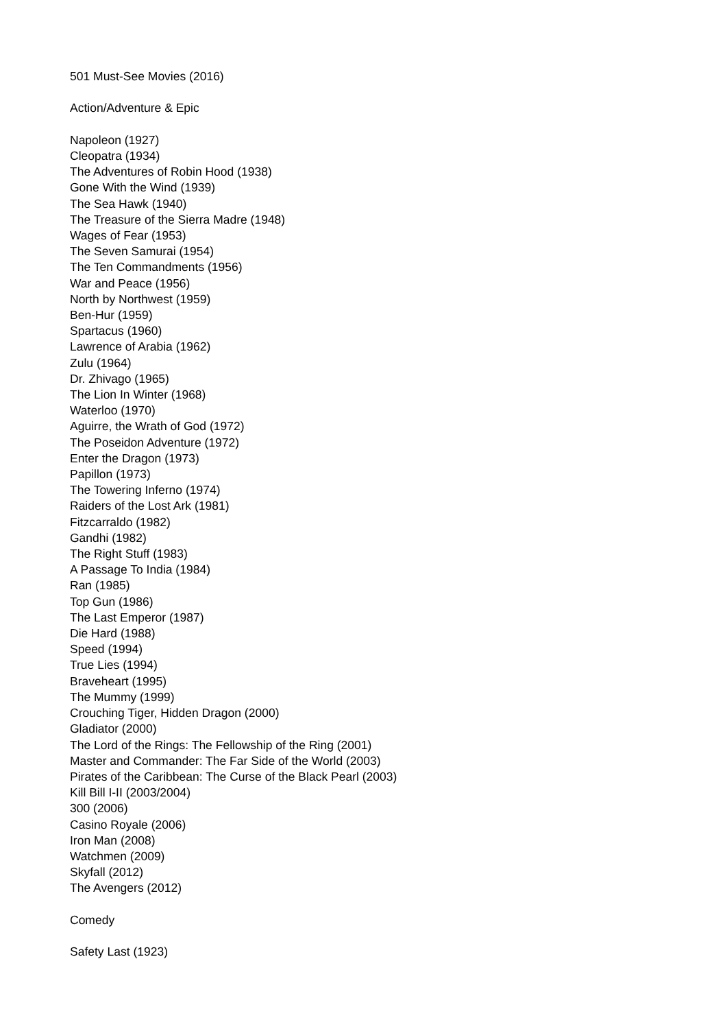501 Must-See Movies (2016)
Action/Adventure & Epic
Napoleon (1927)
Cleopatra (1934)
The Adventures of Robin Hood (1938)
Gone With the Wind (1939)
The Sea Hawk (1940)
The Treasure of the Sierra Madre (1948)
Wages of Fear (1953)
The Seven Samurai (1954)
The Ten Commandments (1956)
War and Peace (1956)
North by Northwest (1959)
Ben-Hur (1959)
Spartacus (1960)
Lawrence of Arabia (1962)
Zulu (1964)
Dr. Zhivago (1965)
The Lion In Winter (1968)
Waterloo (1970)
Aguirre, the Wrath of God (1972)
The Poseidon Adventure (1972)
Enter the Dragon (1973)
Papillon (1973)
The Towering Inferno (1974)
Raiders of the Lost Ark (1981)
Fitzcarraldo (1982)
Gandhi (1982)
The Right Stuff (1983)
A Passage To India (1984)
Ran (1985)
Top Gun (1986)
The Last Emperor (1987)
Die Hard (1988)
Speed (1994)
True Lies (1994)
Braveheart (1995)
The Mummy (1999)
Crouching Tiger, Hidden Dragon (2000)
Gladiator (2000)
The Lord of the Rings: The Fellowship of the Ring (2001)
Master and Commander: The Far Side of the World (2003)
Pirates of the Caribbean: The Curse of the Black Pearl (2003)
Kill Bill I-II (2003/2004)
300 (2006)
Casino Royale (2006)
Iron Man (2008)
Watchmen (2009)
Skyfall (2012)
The Avengers (2012)
Comedy
Safety Last (1923)